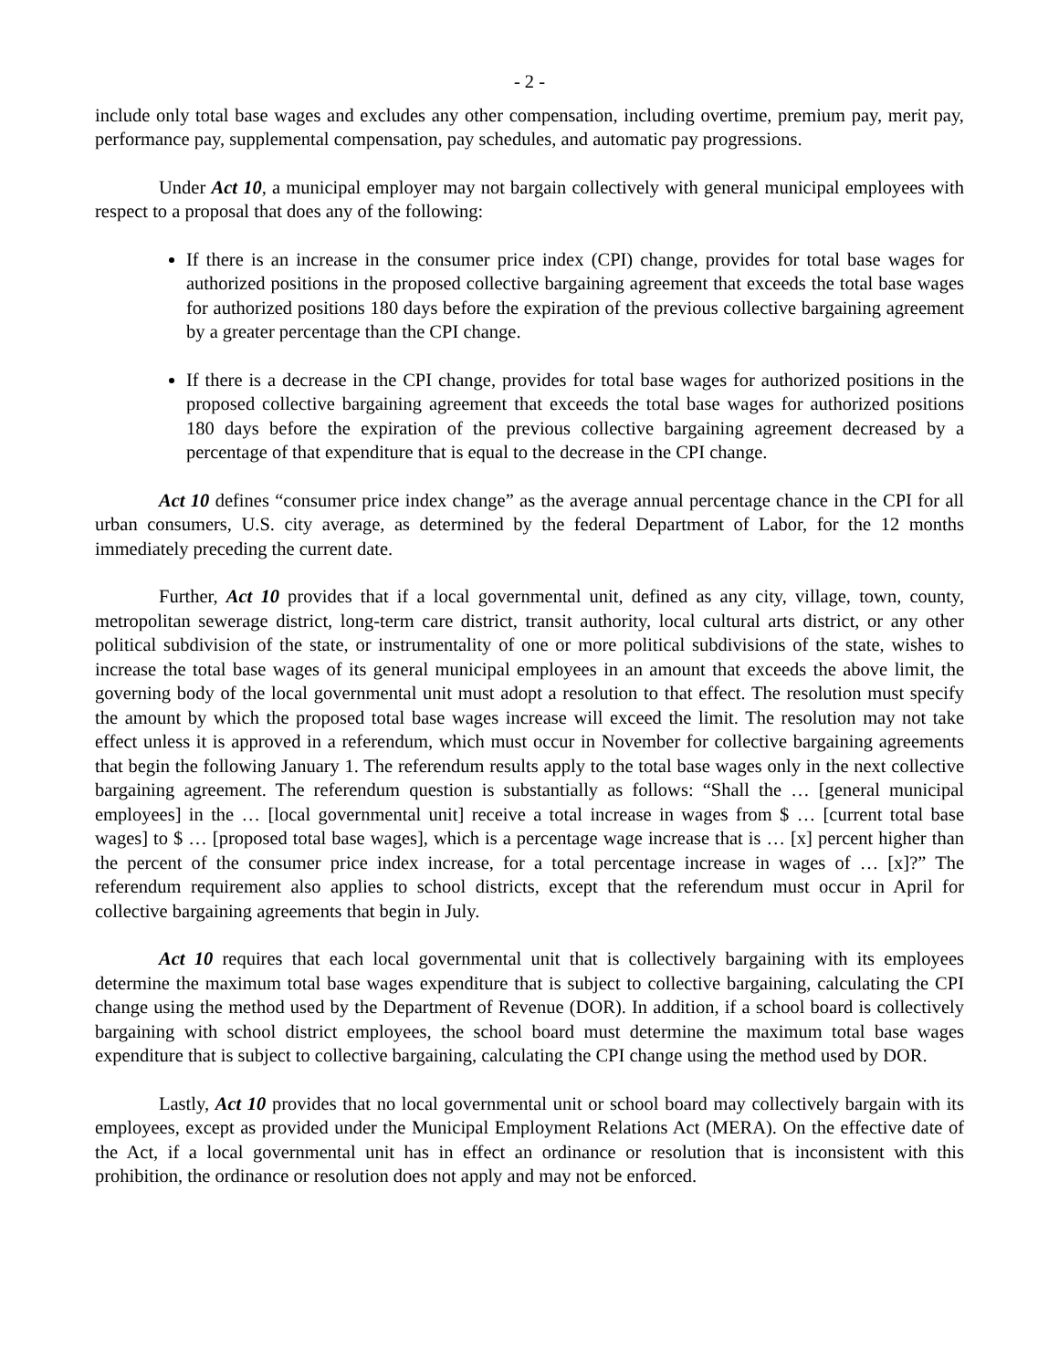- 2 -
include only total base wages and excludes any other compensation, including overtime, premium pay, merit pay, performance pay, supplemental compensation, pay schedules, and automatic pay progressions.
Under Act 10, a municipal employer may not bargain collectively with general municipal employees with respect to a proposal that does any of the following:
If there is an increase in the consumer price index (CPI) change, provides for total base wages for authorized positions in the proposed collective bargaining agreement that exceeds the total base wages for authorized positions 180 days before the expiration of the previous collective bargaining agreement by a greater percentage than the CPI change.
If there is a decrease in the CPI change, provides for total base wages for authorized positions in the proposed collective bargaining agreement that exceeds the total base wages for authorized positions 180 days before the expiration of the previous collective bargaining agreement decreased by a percentage of that expenditure that is equal to the decrease in the CPI change.
Act 10 defines “consumer price index change” as the average annual percentage chance in the CPI for all urban consumers, U.S. city average, as determined by the federal Department of Labor, for the 12 months immediately preceding the current date.
Further, Act 10 provides that if a local governmental unit, defined as any city, village, town, county, metropolitan sewerage district, long-term care district, transit authority, local cultural arts district, or any other political subdivision of the state, or instrumentality of one or more political subdivisions of the state, wishes to increase the total base wages of its general municipal employees in an amount that exceeds the above limit, the governing body of the local governmental unit must adopt a resolution to that effect. The resolution must specify the amount by which the proposed total base wages increase will exceed the limit. The resolution may not take effect unless it is approved in a referendum, which must occur in November for collective bargaining agreements that begin the following January 1. The referendum results apply to the total base wages only in the next collective bargaining agreement. The referendum question is substantially as follows: “Shall the … [general municipal employees] in the … [local governmental unit] receive a total increase in wages from $ … [current total base wages] to $ … [proposed total base wages], which is a percentage wage increase that is … [x] percent higher than the percent of the consumer price index increase, for a total percentage increase in wages of … [x]?” The referendum requirement also applies to school districts, except that the referendum must occur in April for collective bargaining agreements that begin in July.
Act 10 requires that each local governmental unit that is collectively bargaining with its employees determine the maximum total base wages expenditure that is subject to collective bargaining, calculating the CPI change using the method used by the Department of Revenue (DOR). In addition, if a school board is collectively bargaining with school district employees, the school board must determine the maximum total base wages expenditure that is subject to collective bargaining, calculating the CPI change using the method used by DOR.
Lastly, Act 10 provides that no local governmental unit or school board may collectively bargain with its employees, except as provided under the Municipal Employment Relations Act (MERA). On the effective date of the Act, if a local governmental unit has in effect an ordinance or resolution that is inconsistent with this prohibition, the ordinance or resolution does not apply and may not be enforced.